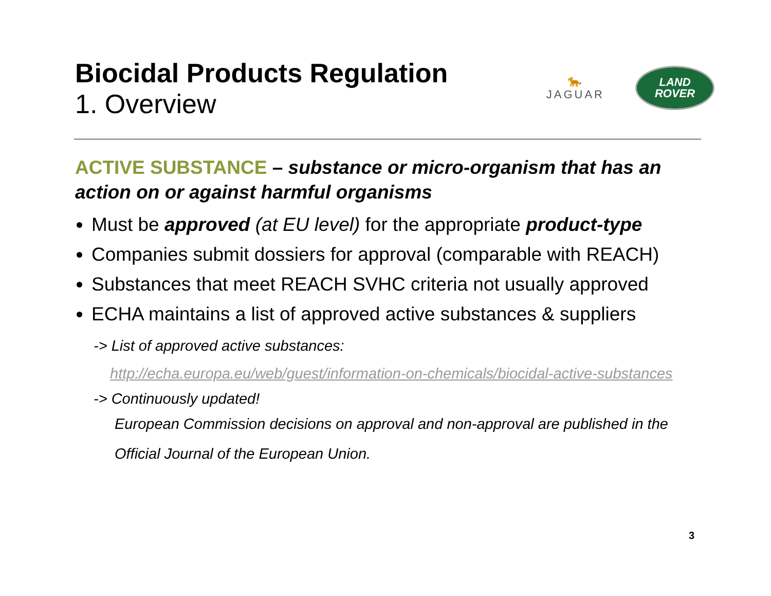Biocidal Products Regulation
1. Overview
🐆
JAGUAR
LAND
ROVER
ACTIVE SUBSTANCE – substance or micro-organism that has an action on or against harmful organisms
Must be approved (at EU level) for the appropriate product-type
Companies submit dossiers for approval (comparable with REACH)
Substances that meet REACH SVHC criteria not usually approved
ECHA maintains a list of approved active substances & suppliers
-> List of approved active substances:
http://echa.europa.eu/web/guest/information-on-chemicals/biocidal-active-substances
-> Continuously updated!
European Commission decisions on approval and non-approval are published in the
Official Journal of the European Union.
3